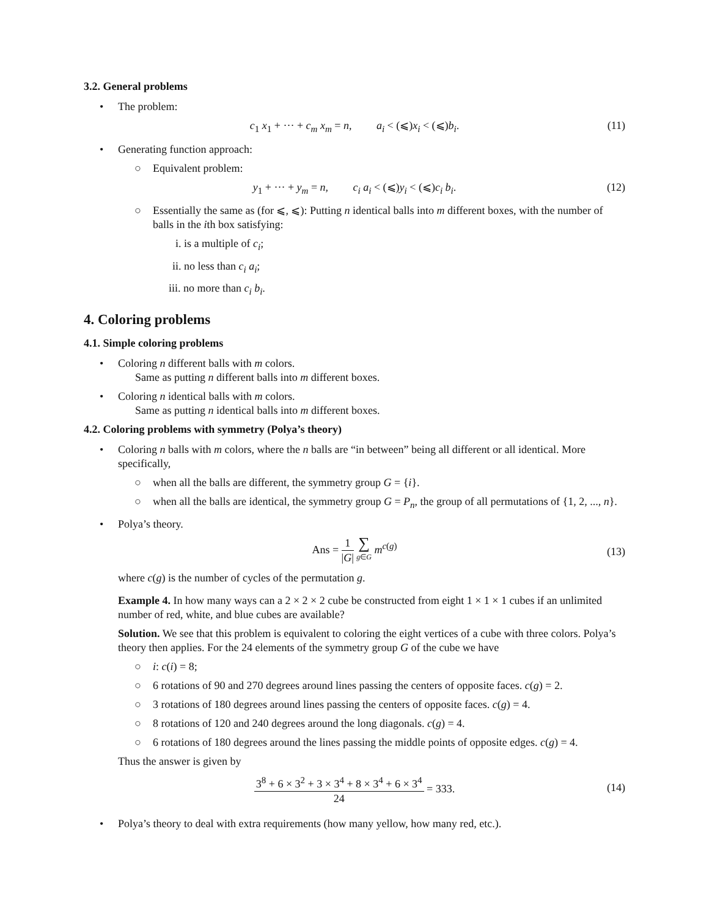3.2. General problems
• The problem:
c<sub>1</sub> x<sub>1</sub> + ··· + c<sub>m</sub> x<sub>m</sub> = n, a<sub>i</sub> < (⩽)x<sub>i</sub> < (⩽)b<sub>i</sub>. (11)
• Generating function approach:
○ Equivalent problem:
y<sub>1</sub> + ··· + y<sub>m</sub> = n, c<sub>i</sub> a<sub>i</sub> < (⩽)y<sub>i</sub> < (⩽)c<sub>i</sub> b<sub>i</sub>. (12)
○ Essentially the same as (for ⩽, ⩽): Putting n identical balls into m different boxes, with the number of balls in the ith box satisfying:
i. is a multiple of c<sub>i</sub>;
ii. no less than c<sub>i</sub> a<sub>i</sub>;
iii. no more than c<sub>i</sub> b<sub>i</sub>.
4. Coloring problems
4.1. Simple coloring problems
• Coloring n different balls with m colors.
Same as putting n different balls into m different boxes.
• Coloring n identical balls with m colors.
Same as putting n identical balls into m different boxes.
4.2. Coloring problems with symmetry (Polya’s theory)
• Coloring n balls with m colors, where the n balls are “in between” being all different or all identical. More specifically,
○ when all the balls are different, the symmetry group G = {i}.
○ when all the balls are identical, the symmetry group G = P<sub>n</sub>, the group of all permutations of {1, 2, ..., n}.
• Polya’s theory.
Ans = 1 |G| ∑ g∈G m<sup>c(g)</sup>
(13)
where c(g) is the number of cycles of the permutation g.
Example 4. In how many ways can a 2 × 2 × 2 cube be constructed from eight 1 × 1 × 1 cubes if an unlimited number of red, white, and blue cubes are available?
Solution. We see that this problem is equivalent to coloring the eight vertices of a cube with three colors. Polya’s theory then applies. For the 24 elements of the symmetry group G of the cube we have
○ i: c(i) = 8;
○ 6 rotations of 90 and 270 degrees around lines passing the centers of opposite faces. c(g) = 2.
○ 3 rotations of 180 degrees around lines passing the centers of opposite faces. c(g) = 4.
○ 8 rotations of 120 and 240 degrees around the long diagonals. c(g) = 4.
○ 6 rotations of 180 degrees around the lines passing the middle points of opposite edges. c(g) = 4.
Thus the answer is given by
3<sup>8</sup> + 6 × 3<sup>2</sup> + 3 × 3<sup>4</sup> + 8 × 3<sup>4</sup> + 6 × 3<sup>4</sup> 24 = 333.
(14)
• Polya’s theory to deal with extra requirements (how many yellow, how many red, etc.).